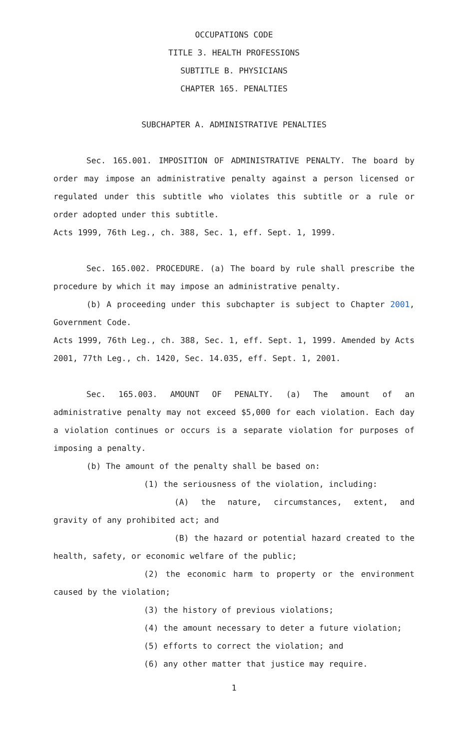OCCUPATIONS CODE
TITLE 3. HEALTH PROFESSIONS
SUBTITLE B. PHYSICIANS
CHAPTER 165. PENALTIES
SUBCHAPTER A. ADMINISTRATIVE PENALTIES
Sec. 165.001. IMPOSITION OF ADMINISTRATIVE PENALTY. The board by order may impose an administrative penalty against a person licensed or regulated under this subtitle who violates this subtitle or a rule or order adopted under this subtitle.
Acts 1999, 76th Leg., ch. 388, Sec. 1, eff. Sept. 1, 1999.
Sec. 165.002. PROCEDURE. (a) The board by rule shall prescribe the procedure by which it may impose an administrative penalty.
(b) A proceeding under this subchapter is subject to Chapter 2001, Government Code.
Acts 1999, 76th Leg., ch. 388, Sec. 1, eff. Sept. 1, 1999. Amended by Acts 2001, 77th Leg., ch. 1420, Sec. 14.035, eff. Sept. 1, 2001.
Sec. 165.003. AMOUNT OF PENALTY. (a) The amount of an administrative penalty may not exceed $5,000 for each violation. Each day a violation continues or occurs is a separate violation for purposes of imposing a penalty.
(b) The amount of the penalty shall be based on:
(1) the seriousness of the violation, including:
(A) the nature, circumstances, extent, and gravity of any prohibited act; and
(B) the hazard or potential hazard created to the health, safety, or economic welfare of the public;
(2) the economic harm to property or the environment caused by the violation;
(3) the history of previous violations;
(4) the amount necessary to deter a future violation;
(5) efforts to correct the violation; and
(6) any other matter that justice may require.
1